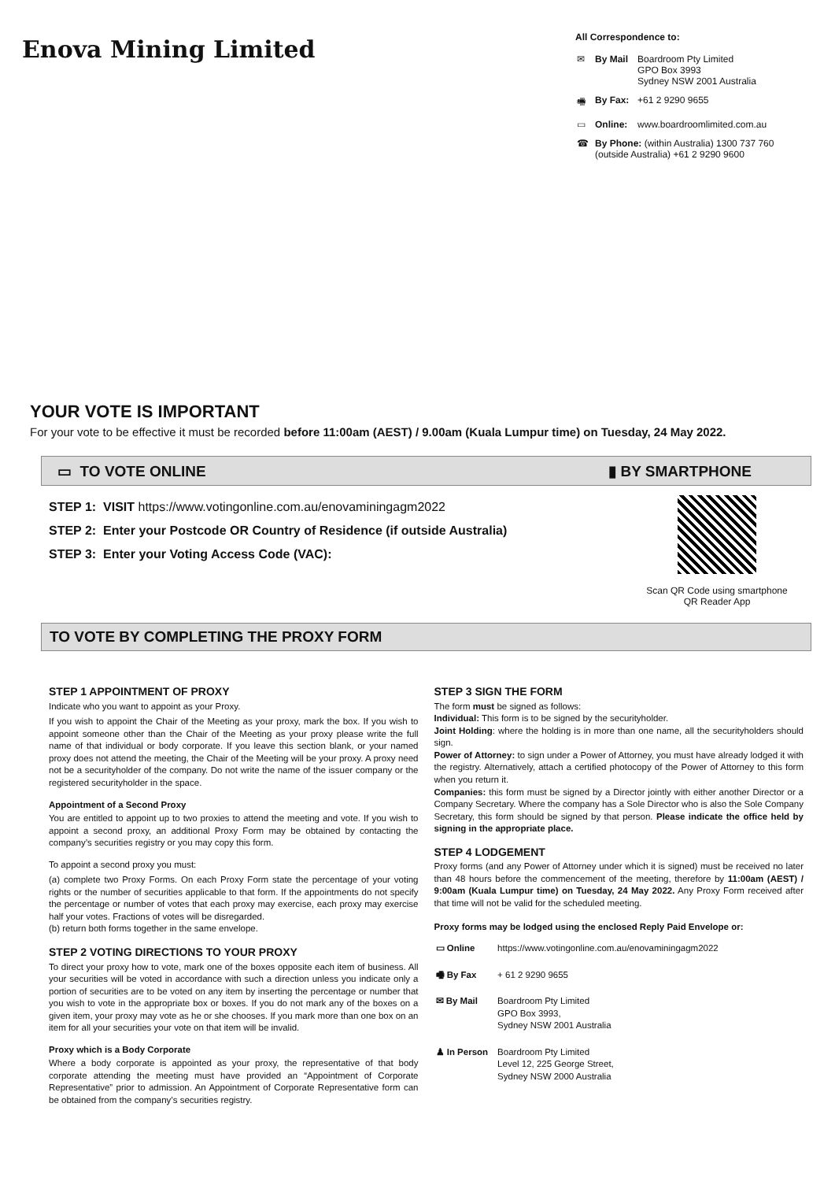Enova Mining Limited
All Correspondence to:
| ✉ | By Mail | Boardroom Pty Limited GPO Box 3993 Sydney NSW 2001 Australia |
| 🖷 | By Fax: | +61 2 9290 9655 |
| ▭ | Online: | www.boardroomlimited.com.au |
| ☎ | By Phone: (within Australia) 1300 737 760 (outside Australia) +61 2 9290 9600 | |
YOUR VOTE IS IMPORTANT
For your vote to be effective it must be recorded before 11:00am (AEST) / 9.00am (Kuala Lumpur time) on Tuesday, 24 May 2022.
▭ TO VOTE ONLINE ▮ BY SMARTPHONE
STEP 1: VISIT https://www.votingonline.com.au/enovaminingagm2022
STEP 2: Enter your Postcode OR Country of Residence (if outside Australia)
STEP 3: Enter your Voting Access Code (VAC):
Scan QR Code using smartphone
QR Reader App
TO VOTE BY COMPLETING THE PROXY FORM
STEP 1 APPOINTMENT OF PROXY
Indicate who you want to appoint as your Proxy.
If you wish to appoint the Chair of the Meeting as your proxy, mark the box. If you wish to appoint someone other than the Chair of the Meeting as your proxy please write the full name of that individual or body corporate. If you leave this section blank, or your named proxy does not attend the meeting, the Chair of the Meeting will be your proxy. A proxy need not be a securityholder of the company. Do not write the name of the issuer company or the registered securityholder in the space.
Appointment of a Second Proxy
You are entitled to appoint up to two proxies to attend the meeting and vote. If you wish to appoint a second proxy, an additional Proxy Form may be obtained by contacting the company’s securities registry or you may copy this form.
To appoint a second proxy you must:
(a) complete two Proxy Forms. On each Proxy Form state the percentage of your voting rights or the number of securities applicable to that form. If the appointments do not specify the percentage or number of votes that each proxy may exercise, each proxy may exercise half your votes. Fractions of votes will be disregarded.
(b) return both forms together in the same envelope.
STEP 2 VOTING DIRECTIONS TO YOUR PROXY
To direct your proxy how to vote, mark one of the boxes opposite each item of business. All your securities will be voted in accordance with such a direction unless you indicate only a portion of securities are to be voted on any item by inserting the percentage or number that you wish to vote in the appropriate box or boxes. If you do not mark any of the boxes on a given item, your proxy may vote as he or she chooses. If you mark more than one box on an item for all your securities your vote on that item will be invalid.
Proxy which is a Body Corporate
Where a body corporate is appointed as your proxy, the representative of that body corporate attending the meeting must have provided an “Appointment of Corporate Representative” prior to admission. An Appointment of Corporate Representative form can be obtained from the company’s securities registry.
STEP 3 SIGN THE FORM
The form must be signed as follows:
Individual: This form is to be signed by the securityholder.
Joint Holding: where the holding is in more than one name, all the securityholders should sign.
Power of Attorney: to sign under a Power of Attorney, you must have already lodged it with the registry. Alternatively, attach a certified photocopy of the Power of Attorney to this form when you return it.
Companies: this form must be signed by a Director jointly with either another Director or a Company Secretary. Where the company has a Sole Director who is also the Sole Company Secretary, this form should be signed by that person. Please indicate the office held by signing in the appropriate place.
STEP 4 LODGEMENT
Proxy forms (and any Power of Attorney under which it is signed) must be received no later than 48 hours before the commencement of the meeting, therefore by 11:00am (AEST) / 9:00am (Kuala Lumpur time) on Tuesday, 24 May 2022. Any Proxy Form received after that time will not be valid for the scheduled meeting.
Proxy forms may be lodged using the enclosed Reply Paid Envelope or:
| ▭ Online | https://www.votingonline.com.au/enovaminingagm2022 |
| 🖷 By Fax | + 61 2 9290 9655 |
| ✉ By Mail | Boardroom Pty Limited GPO Box 3993, Sydney NSW 2001 Australia |
| ♟ In Person | Boardroom Pty Limited Level 12, 225 George Street, Sydney NSW 2000 Australia |